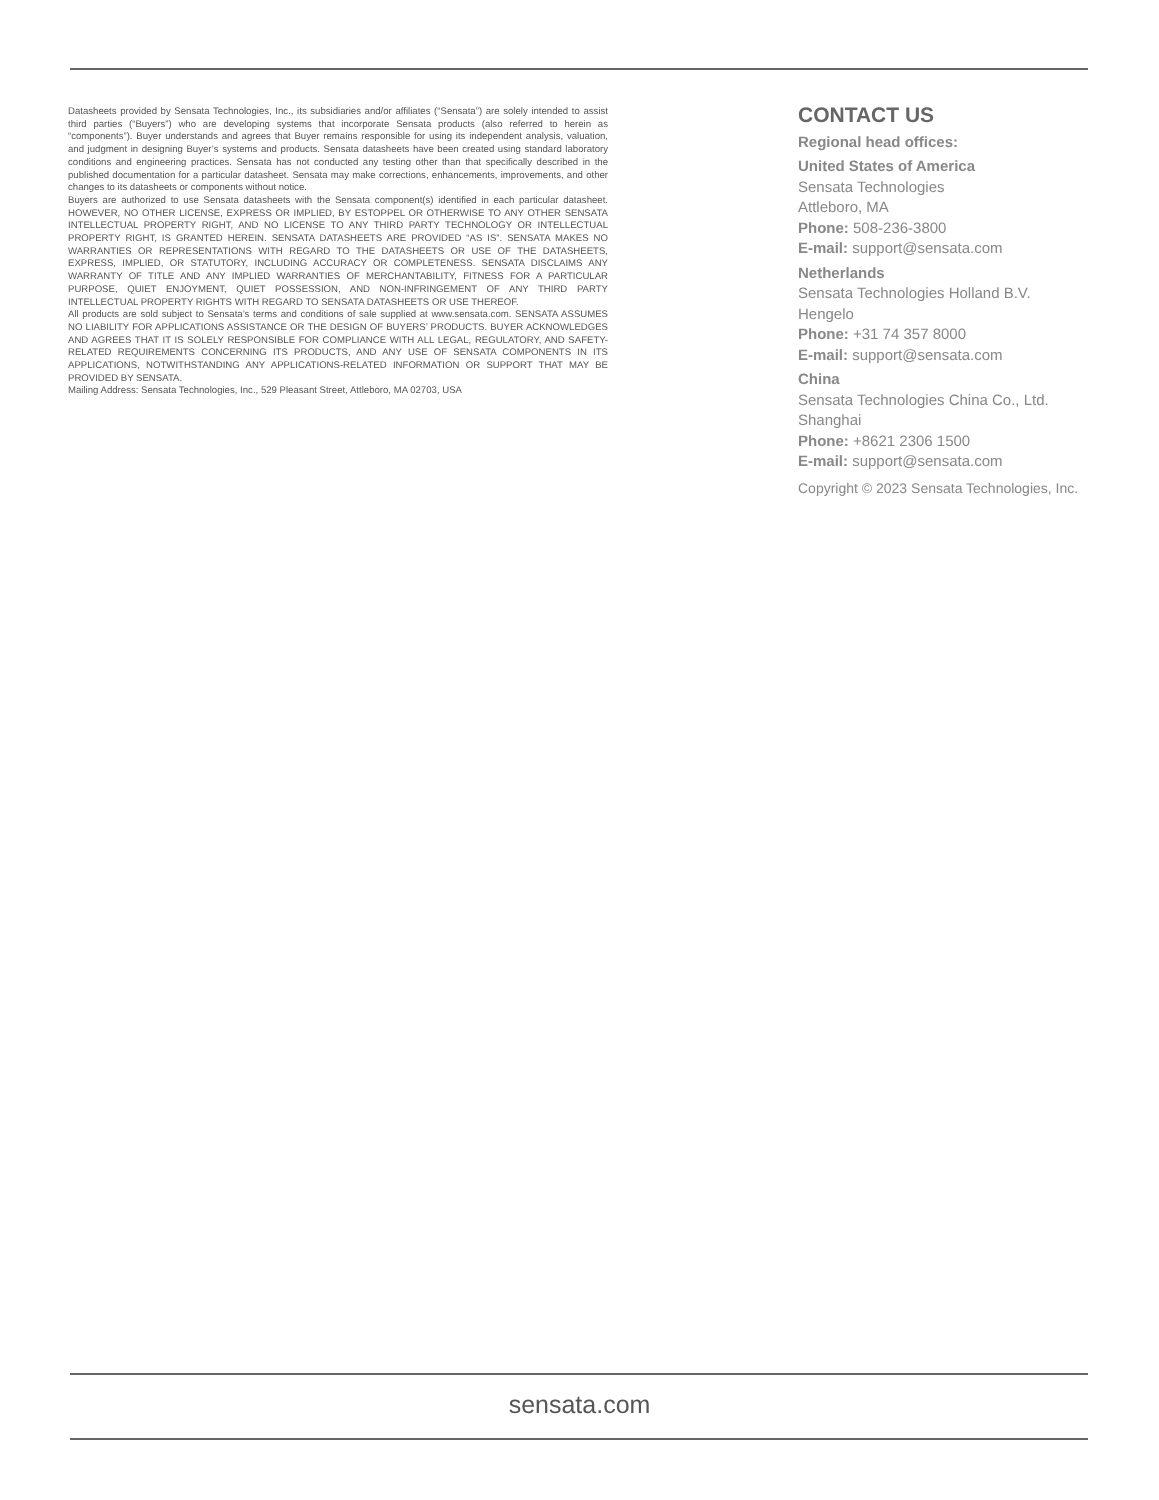Datasheets provided by Sensata Technologies, Inc., its subsidiaries and/or affiliates (“Sensata”) are solely intended to assist third parties (“Buyers”) who are developing systems that incorporate Sensata products (also referred to herein as “components”). Buyer understands and agrees that Buyer remains responsible for using its independent analysis, valuation, and judgment in designing Buyer’s systems and products. Sensata datasheets have been created using standard laboratory conditions and engineering practices. Sensata has not conducted any testing other than that specifically described in the published documentation for a particular datasheet. Sensata may make corrections, enhancements, improvements, and other changes to its datasheets or components without notice.
Buyers are authorized to use Sensata datasheets with the Sensata component(s) identified in each particular datasheet. HOWEVER, NO OTHER LICENSE, EXPRESS OR IMPLIED, BY ESTOPPEL OR OTHERWISE TO ANY OTHER SENSATA INTELLECTUAL PROPERTY RIGHT, AND NO LICENSE TO ANY THIRD PARTY TECHNOLOGY OR INTELLECTUAL PROPERTY RIGHT, IS GRANTED HEREIN. SENSATA DATASHEETS ARE PROVIDED “AS IS”. SENSATA MAKES NO WARRANTIES OR REPRESENTATIONS WITH REGARD TO THE DATASHEETS OR USE OF THE DATASHEETS, EXPRESS, IMPLIED, OR STATUTORY, INCLUDING ACCURACY OR COMPLETENESS. SENSATA DISCLAIMS ANY WARRANTY OF TITLE AND ANY IMPLIED WARRANTIES OF MERCHANTABILITY, FITNESS FOR A PARTICULAR PURPOSE, QUIET ENJOYMENT, QUIET POSSESSION, AND NON-INFRINGEMENT OF ANY THIRD PARTY INTELLECTUAL PROPERTY RIGHTS WITH REGARD TO SENSATA DATASHEETS OR USE THEREOF.
All products are sold subject to Sensata’s terms and conditions of sale supplied at www.sensata.com. SENSATA ASSUMES NO LIABILITY FOR APPLICATIONS ASSISTANCE OR THE DESIGN OF BUYERS’ PRODUCTS. BUYER ACKNOWLEDGES AND AGREES THAT IT IS SOLELY RESPONSIBLE FOR COMPLIANCE WITH ALL LEGAL, REGULATORY, AND SAFETY-RELATED REQUIREMENTS CONCERNING ITS PRODUCTS, AND ANY USE OF SENSATA COMPONENTS IN ITS APPLICATIONS, NOTWITHSTANDING ANY APPLICATIONS-RELATED INFORMATION OR SUPPORT THAT MAY BE PROVIDED BY SENSATA.
Mailing Address: Sensata Technologies, Inc., 529 Pleasant Street, Attleboro, MA 02703, USA
CONTACT US
Regional head offices:
United States of America
Sensata Technologies
Attleboro, MA
Phone: 508-236-3800
E-mail: support@sensata.com
Netherlands
Sensata Technologies Holland B.V.
Hengelo
Phone: +31 74 357 8000
E-mail: support@sensata.com
China
Sensata Technologies China Co., Ltd.
Shanghai
Phone: +8621 2306 1500
E-mail: support@sensata.com
Copyright © 2023 Sensata Technologies, Inc.
sensata.com